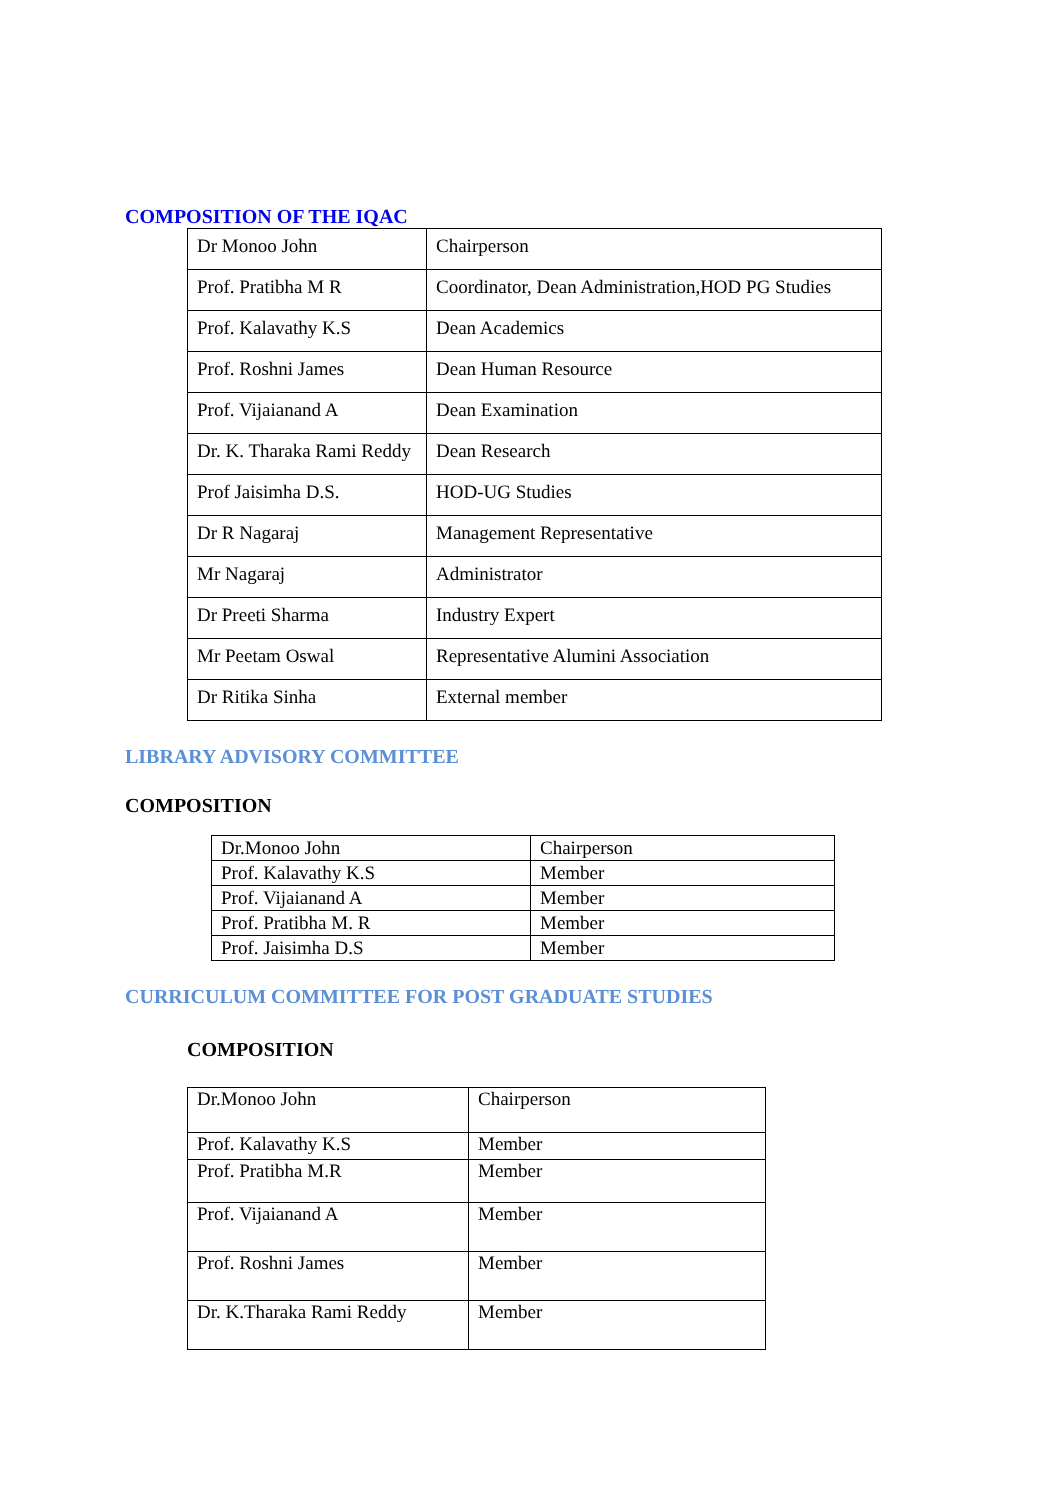COMPOSITION OF THE IQAC
| Dr Monoo John | Chairperson |
| Prof. Pratibha M R | Coordinator, Dean Administration,HOD PG Studies |
| Prof. Kalavathy K.S | Dean Academics |
| Prof. Roshni James | Dean Human Resource |
| Prof. Vijaianand A | Dean Examination |
| Dr. K. Tharaka Rami Reddy | Dean Research |
| Prof Jaisimha D.S. | HOD-UG Studies |
| Dr R Nagaraj | Management Representative |
| Mr Nagaraj | Administrator |
| Dr Preeti Sharma | Industry Expert |
| Mr Peetam Oswal | Representative Alumini Association |
| Dr Ritika Sinha | External member |
LIBRARY ADVISORY COMMITTEE
COMPOSITION
| Dr.Monoo John | Chairperson |
| Prof. Kalavathy K.S | Member |
| Prof. Vijaianand A | Member |
| Prof. Pratibha M. R | Member |
| Prof. Jaisimha D.S | Member |
CURRICULUM COMMITTEE FOR POST GRADUATE STUDIES
COMPOSITION
| Dr.Monoo John | Chairperson |
| Prof. Kalavathy K.S | Member |
| Prof. Pratibha M.R | Member |
| Prof. Vijaianand A | Member |
| Prof. Roshni James | Member |
| Dr. K.Tharaka Rami Reddy | Member |